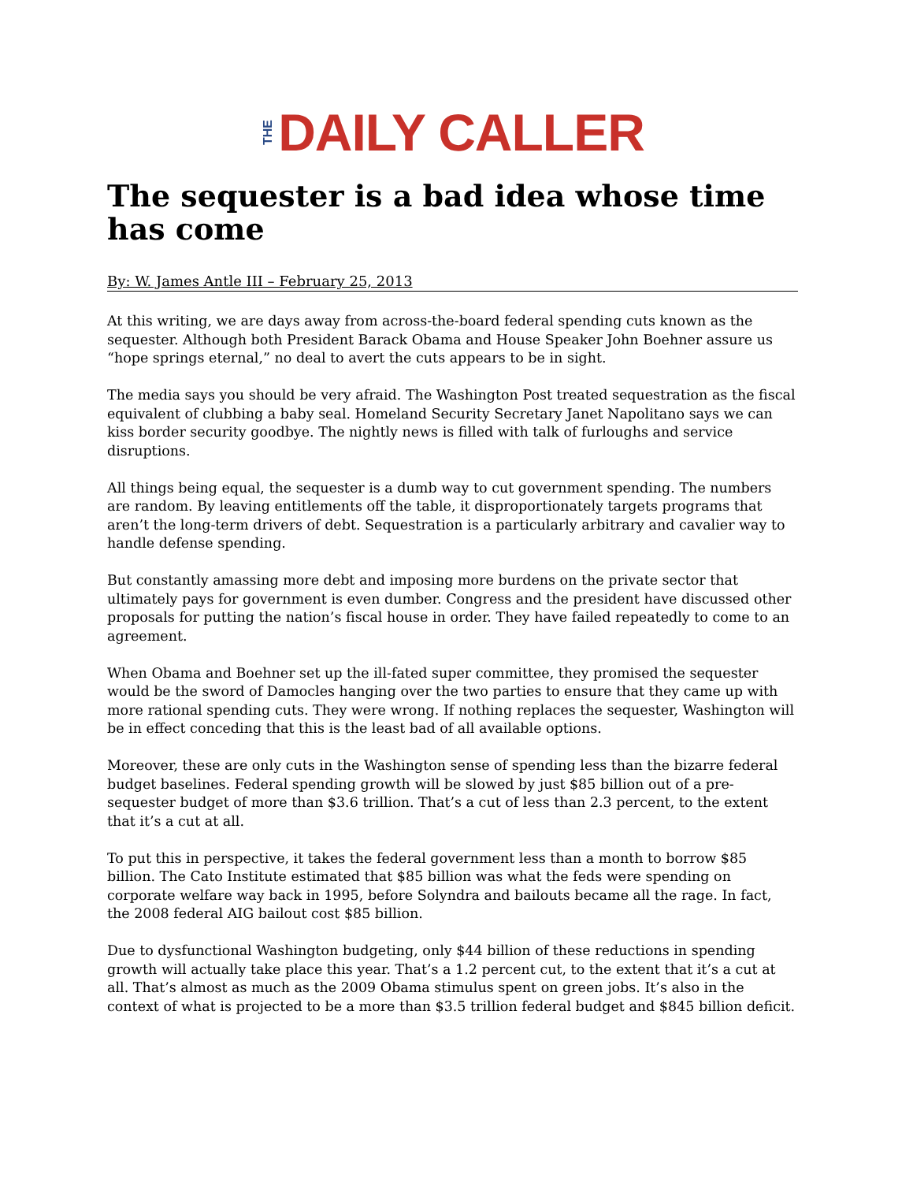THE DAILY CALLER
The sequester is a bad idea whose time has come
By: W. James Antle III – February 25, 2013
At this writing, we are days away from across-the-board federal spending cuts known as the sequester. Although both President Barack Obama and House Speaker John Boehner assure us “hope springs eternal,” no deal to avert the cuts appears to be in sight.
The media says you should be very afraid. The Washington Post treated sequestration as the fiscal equivalent of clubbing a baby seal. Homeland Security Secretary Janet Napolitano says we can kiss border security goodbye. The nightly news is filled with talk of furloughs and service disruptions.
All things being equal, the sequester is a dumb way to cut government spending. The numbers are random. By leaving entitlements off the table, it disproportionately targets programs that aren’t the long-term drivers of debt. Sequestration is a particularly arbitrary and cavalier way to handle defense spending.
But constantly amassing more debt and imposing more burdens on the private sector that ultimately pays for government is even dumber. Congress and the president have discussed other proposals for putting the nation’s fiscal house in order. They have failed repeatedly to come to an agreement.
When Obama and Boehner set up the ill-fated super committee, they promised the sequester would be the sword of Damocles hanging over the two parties to ensure that they came up with more rational spending cuts. They were wrong. If nothing replaces the sequester, Washington will be in effect conceding that this is the least bad of all available options.
Moreover, these are only cuts in the Washington sense of spending less than the bizarre federal budget baselines. Federal spending growth will be slowed by just $85 billion out of a pre-sequester budget of more than $3.6 trillion. That’s a cut of less than 2.3 percent, to the extent that it’s a cut at all.
To put this in perspective, it takes the federal government less than a month to borrow $85 billion. The Cato Institute estimated that $85 billion was what the feds were spending on corporate welfare way back in 1995, before Solyndra and bailouts became all the rage. In fact, the 2008 federal AIG bailout cost $85 billion.
Due to dysfunctional Washington budgeting, only $44 billion of these reductions in spending growth will actually take place this year. That’s a 1.2 percent cut, to the extent that it’s a cut at all. That’s almost as much as the 2009 Obama stimulus spent on green jobs. It’s also in the context of what is projected to be a more than $3.5 trillion federal budget and $845 billion deficit.